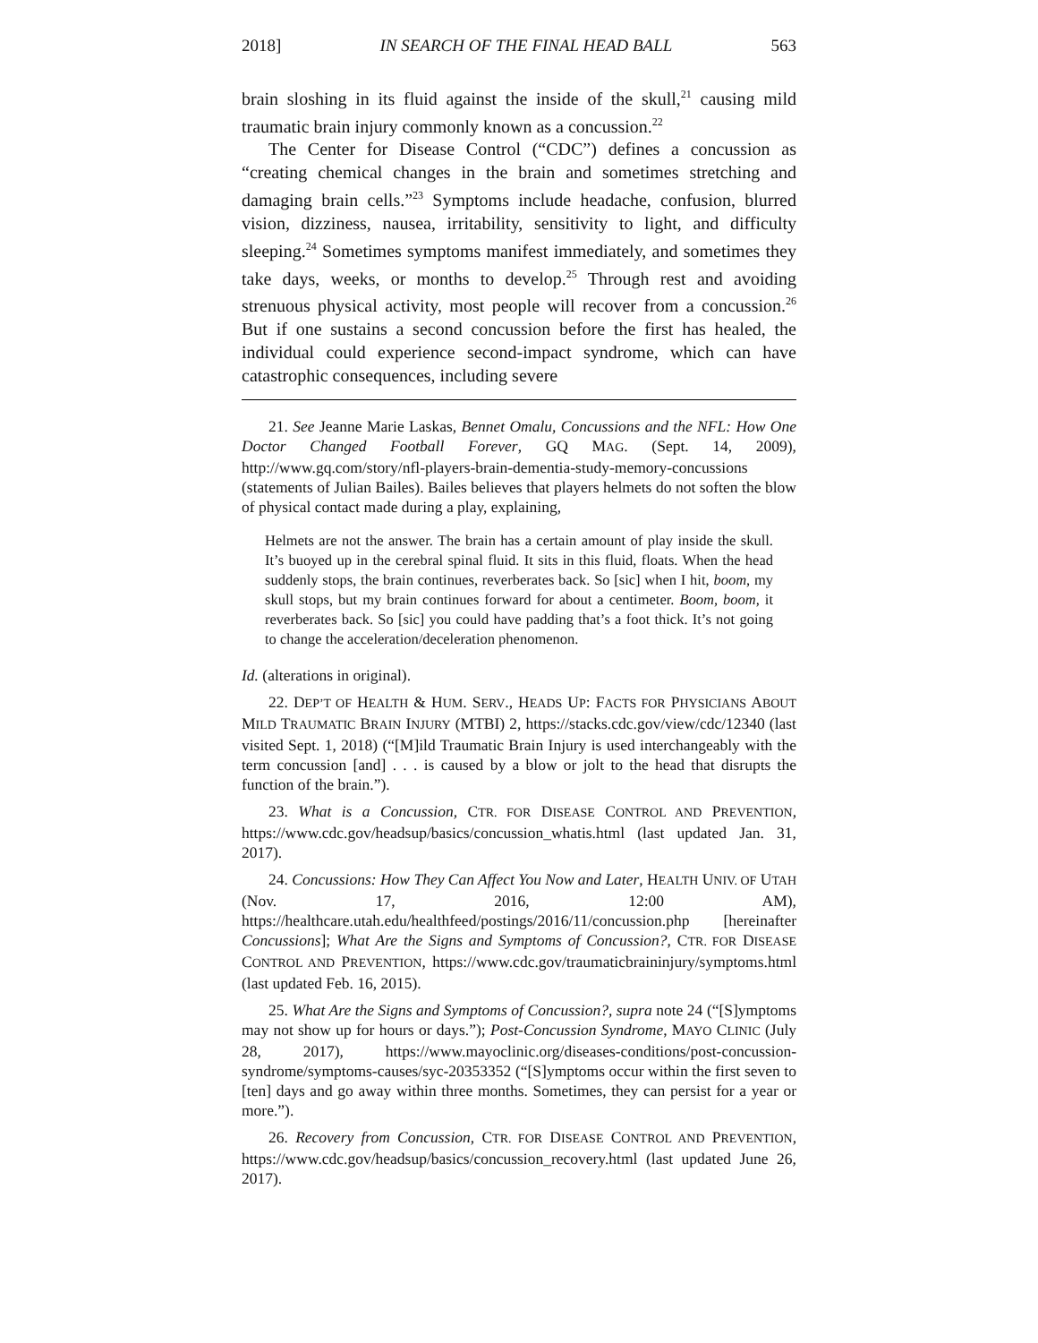2018] IN SEARCH OF THE FINAL HEAD BALL 563
brain sloshing in its fluid against the inside of the skull,<sup>21</sup> causing mild traumatic brain injury commonly known as a concussion.<sup>22</sup>
The Center for Disease Control (“CDC”) defines a concussion as “creating chemical changes in the brain and sometimes stretching and damaging brain cells.”<sup>23</sup> Symptoms include headache, confusion, blurred vision, dizziness, nausea, irritability, sensitivity to light, and difficulty sleeping.<sup>24</sup> Sometimes symptoms manifest immediately, and sometimes they take days, weeks, or months to develop.<sup>25</sup> Through rest and avoiding strenuous physical activity, most people will recover from a concussion.<sup>26</sup> But if one sustains a second concussion before the first has healed, the individual could experience second-impact syndrome, which can have catastrophic consequences, including severe
21. See Jeanne Marie Laskas, Bennet Omalu, Concussions and the NFL: How One Doctor Changed Football Forever, GQ MAG. (Sept. 14, 2009), http://www.gq.com/story/nfl-players-brain-dementia-study-memory-concussions (statements of Julian Bailes). Bailes believes that players helmets do not soften the blow of physical contact made during a play, explaining,
Helmets are not the answer. The brain has a certain amount of play inside the skull. It’s buoyed up in the cerebral spinal fluid. It sits in this fluid, floats. When the head suddenly stops, the brain continues, reverberates back. So [sic] when I hit, boom, my skull stops, but my brain continues forward for about a centimeter. Boom, boom, it reverberates back. So [sic] you could have padding that’s a foot thick. It’s not going to change the acceleration/deceleration phenomenon.
Id. (alterations in original).
22. DEP’T OF HEALTH & HUM. SERV., HEADS UP: FACTS FOR PHYSICIANS ABOUT MILD TRAUMATIC BRAIN INJURY (MTBI) 2, https://stacks.cdc.gov/view/cdc/12340 (last visited Sept. 1, 2018) (“[M]ild Traumatic Brain Injury is used interchangeably with the term concussion [and] . . . is caused by a blow or jolt to the head that disrupts the function of the brain.”).
23. What is a Concussion, CTR. FOR DISEASE CONTROL AND PREVENTION, https://www.cdc.gov/headsup/basics/concussion_whatis.html (last updated Jan. 31, 2017).
24. Concussions: How They Can Affect You Now and Later, HEALTH UNIV. OF UTAH (Nov. 17, 2016, 12:00 AM), https://healthcare.utah.edu/healthfeed/postings/2016/11/concussion.php [hereinafter Concussions]; What Are the Signs and Symptoms of Concussion?, CTR. FOR DISEASE CONTROL AND PREVENTION, https://www.cdc.gov/traumaticbraininjury/symptoms.html (last updated Feb. 16, 2015).
25. What Are the Signs and Symptoms of Concussion?, supra note 24 (“[S]ymptoms may not show up for hours or days.”); Post-Concussion Syndrome, MAYO CLINIC (July 28, 2017), https://www.mayoclinic.org/diseases-conditions/post-concussion-syndrome/symptoms-causes/syc-20353352 (“[S]ymptoms occur within the first seven to [ten] days and go away within three months. Sometimes, they can persist for a year or more.”).
26. Recovery from Concussion, CTR. FOR DISEASE CONTROL AND PREVENTION, https://www.cdc.gov/headsup/basics/concussion_recovery.html (last updated June 26, 2017).